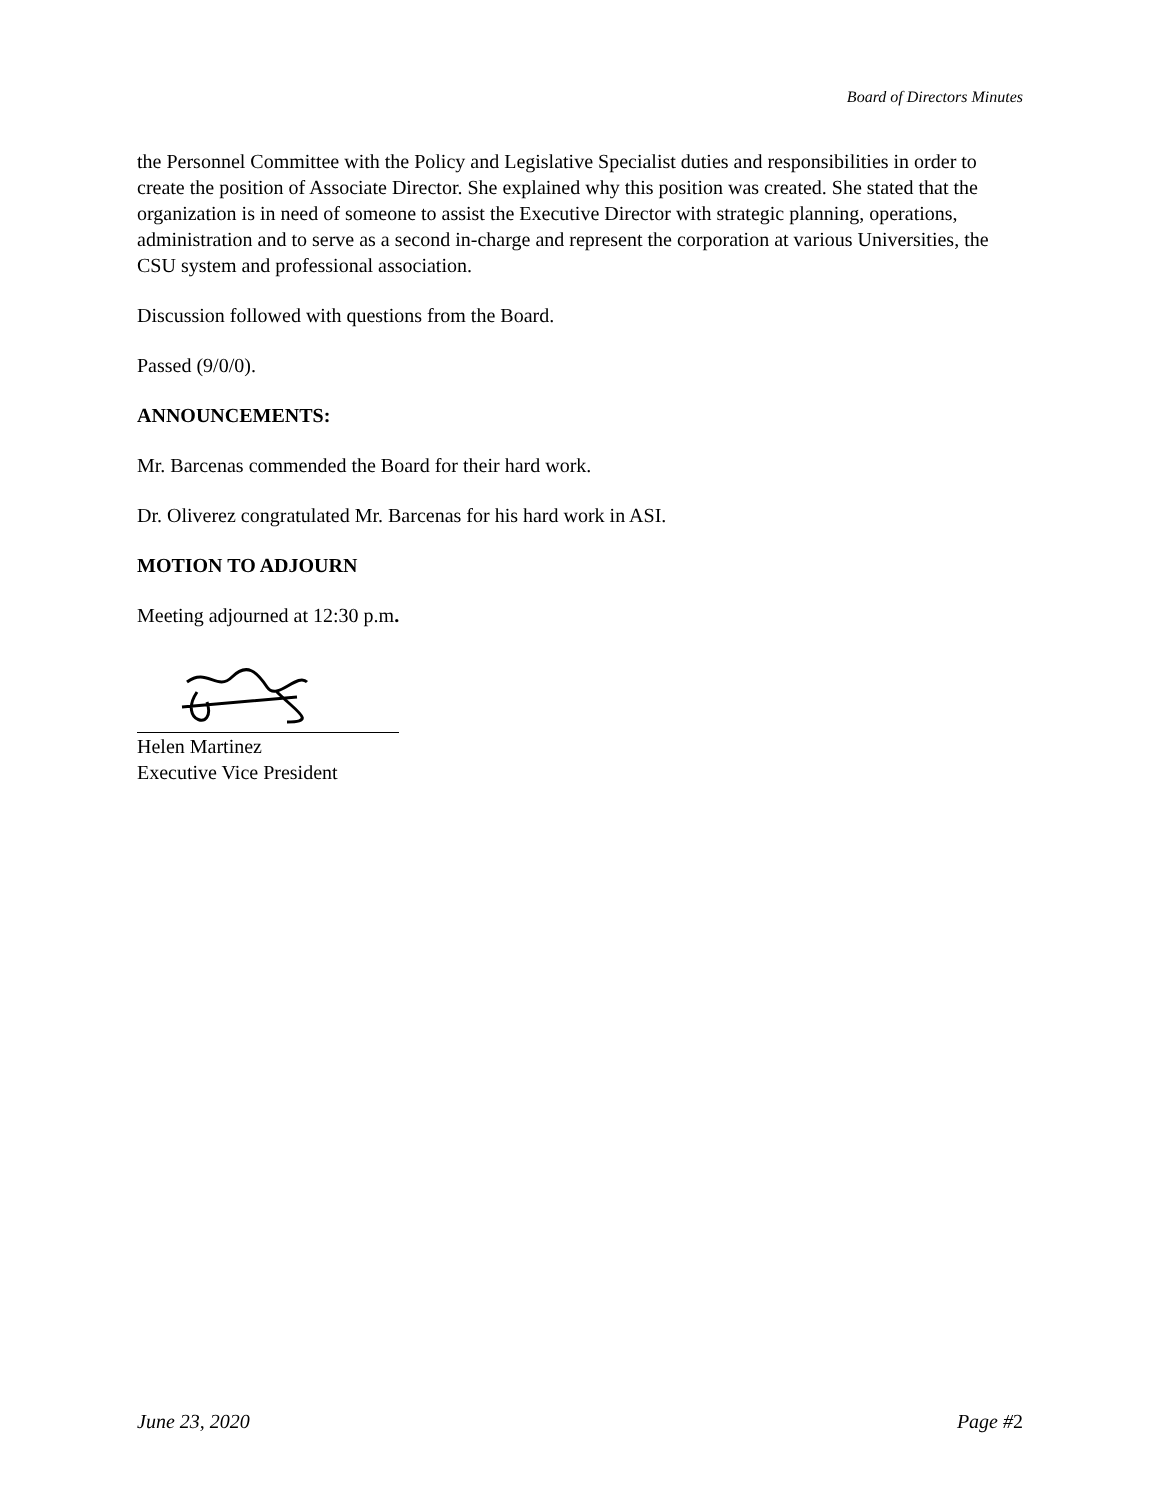Board of Directors Minutes
the Personnel Committee with the Policy and Legislative Specialist duties and responsibilities in order to create the position of Associate Director. She explained why this position was created. She stated that the organization is in need of someone to assist the Executive Director with strategic planning, operations, administration and to serve as a second in-charge and represent the corporation at various Universities, the CSU system and professional association.
Discussion followed with questions from the Board.
Passed (9/0/0).
ANNOUNCEMENTS:
Mr. Barcenas commended the Board for their hard work.
Dr. Oliverez congratulated Mr. Barcenas for his hard work in ASI.
MOTION TO ADJOURN
Meeting adjourned at 12:30 p.m.
Helen Martinez
Executive Vice President
June 23, 2020 Page #2